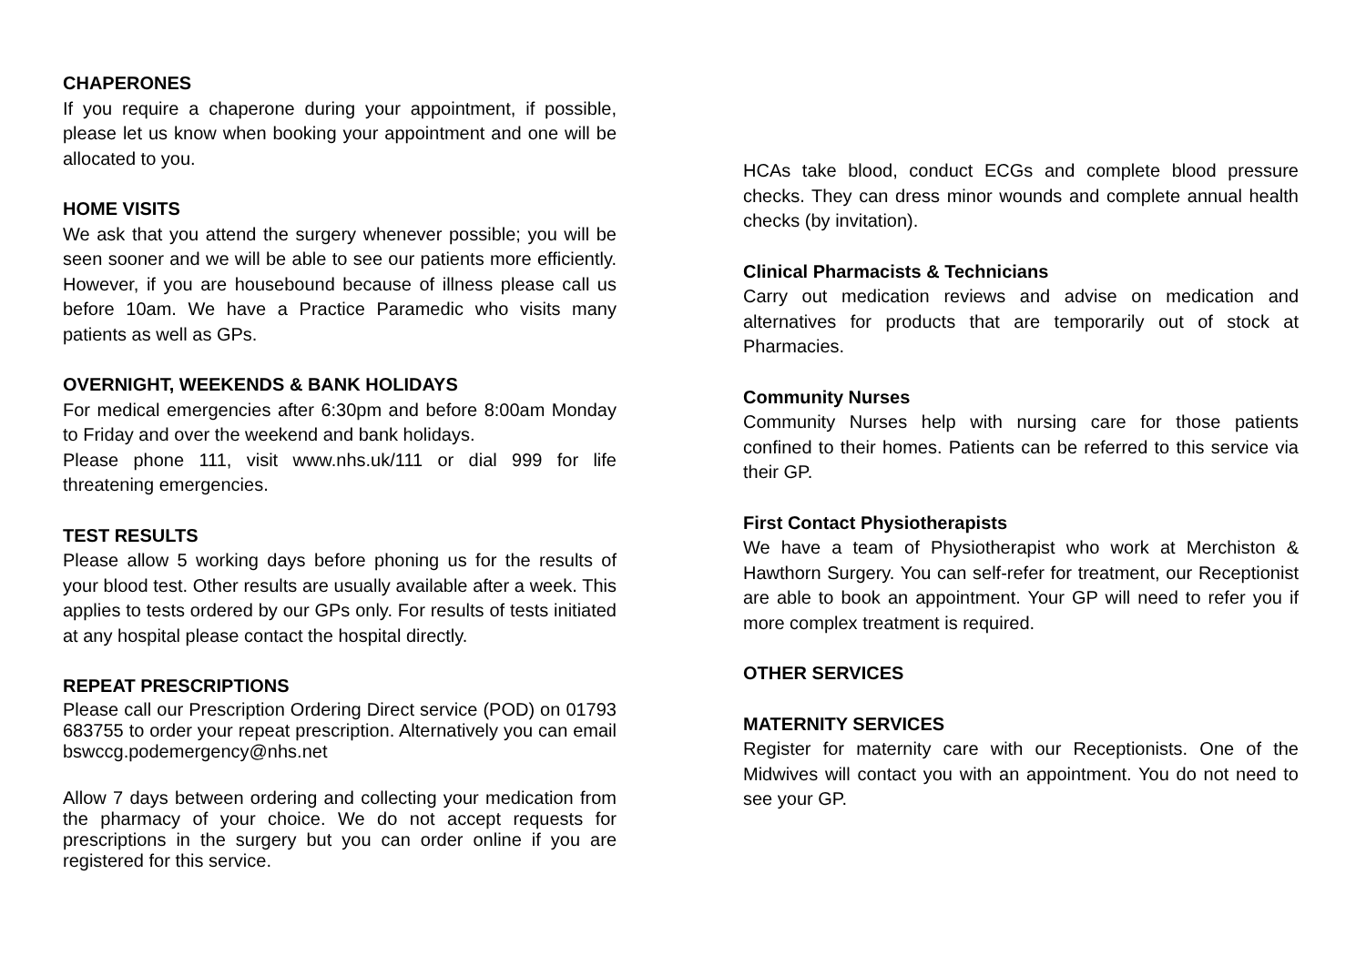CHAPERONES
If you require a chaperone during your appointment, if possible, please let us know when booking your appointment and one will be allocated to you.
HOME VISITS
We ask that you attend the surgery whenever possible; you will be seen sooner and we will be able to see our patients more efficiently. However, if you are housebound because of illness please call us before 10am. We have a Practice Paramedic who visits many patients as well as GPs.
OVERNIGHT, WEEKENDS & BANK HOLIDAYS
For medical emergencies after 6:30pm and before 8:00am Monday to Friday and over the weekend and bank holidays.
Please phone 111, visit www.nhs.uk/111 or dial 999 for life threatening emergencies.
TEST RESULTS
Please allow 5 working days before phoning us for the results of your blood test. Other results are usually available after a week. This applies to tests ordered by our GPs only. For results of tests initiated at any hospital please contact the hospital directly.
REPEAT PRESCRIPTIONS
Please call our Prescription Ordering Direct service (POD) on 01793 683755 to order your repeat prescription. Alternatively you can email bswccg.podemergency@nhs.net
Allow 7 days between ordering and collecting your medication from the pharmacy of your choice. We do not accept requests for prescriptions in the surgery but you can order online if you are registered for this service.
HCAs take blood, conduct ECGs and complete blood pressure checks. They can dress minor wounds and complete annual health checks (by invitation).
Clinical Pharmacists & Technicians
Carry out medication reviews and advise on medication and alternatives for products that are temporarily out of stock at Pharmacies.
Community Nurses
Community Nurses help with nursing care for those patients confined to their homes. Patients can be referred to this service via their GP.
First Contact Physiotherapists
We have a team of Physiotherapist who work at Merchiston & Hawthorn Surgery. You can self-refer for treatment, our Receptionist are able to book an appointment. Your GP will need to refer you if more complex treatment is required.
OTHER SERVICES
MATERNITY SERVICES
Register for maternity care with our Receptionists. One of the Midwives will contact you with an appointment. You do not need to see your GP.